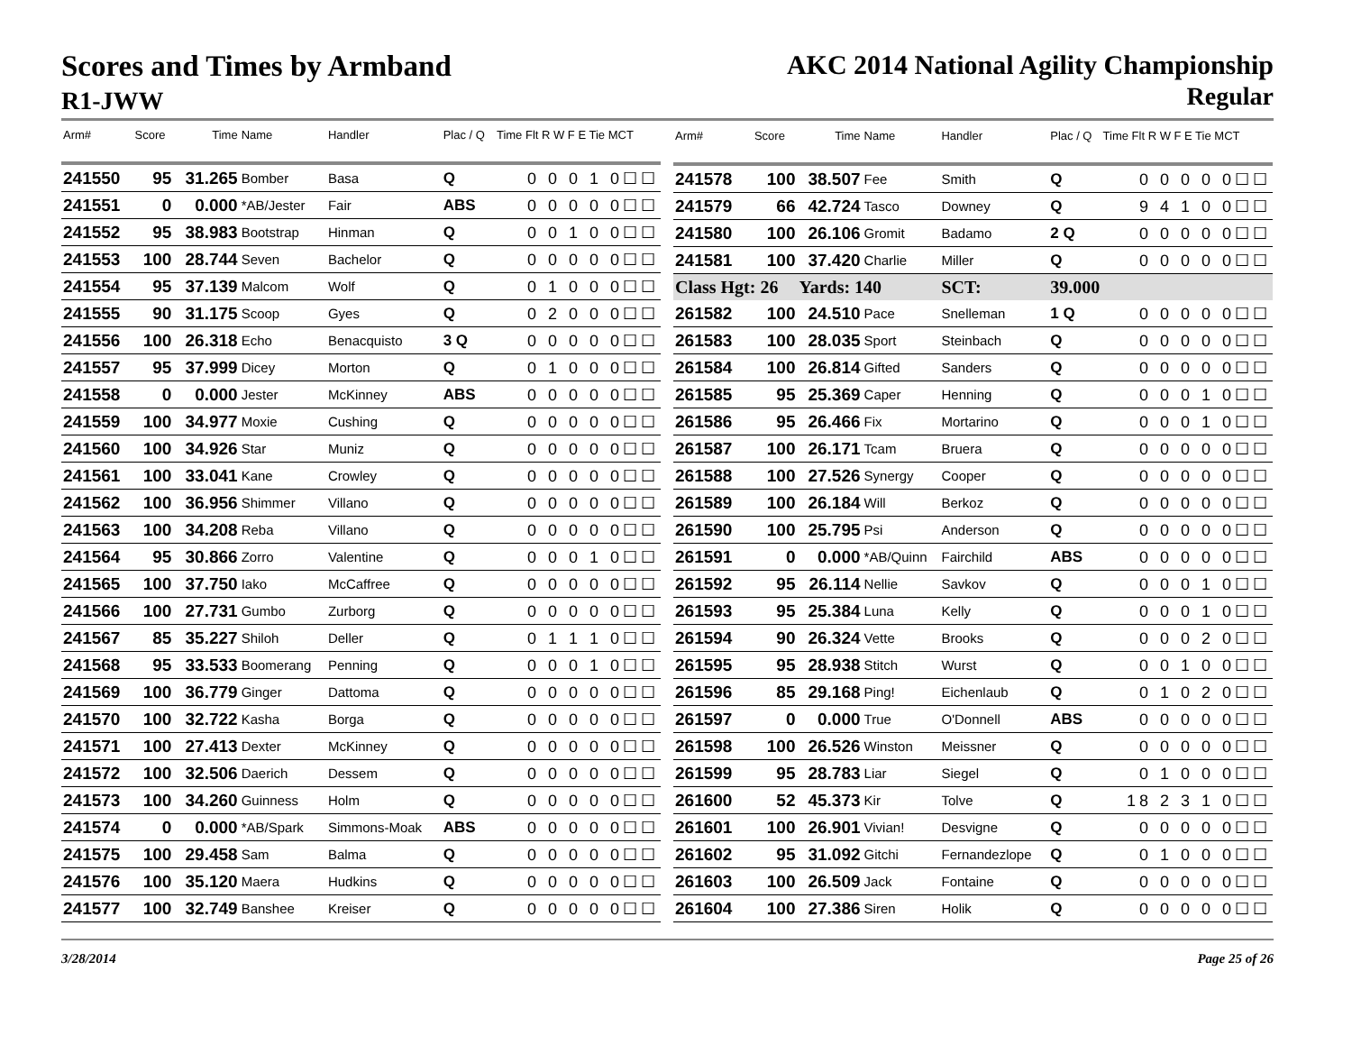Scores and Times by Armband
R1-JWW
AKC 2014 National Agility Championship
Regular
| Arm# | Score | Time | Name | Handler | Plac / Q | Time Flt R W F E Tie MCT |
| --- | --- | --- | --- | --- | --- | --- |
| 241550 | 95 | 31.265 | Bomber | Basa | Q | 0 0 0 1 0☐☐ |
| 241551 | 0 | 0.000 | *AB/Jester | Fair | ABS | 0 0 0 0 0☐☐ |
| 241552 | 95 | 38.983 | Bootstrap | Hinman | Q | 0 0 1 0 0☐☐ |
| 241553 | 100 | 28.744 | Seven | Bachelor | Q | 0 0 0 0 0☐☐ |
| 241554 | 95 | 37.139 | Malcom | Wolf | Q | 0 1 0 0 0☐☐ |
| 241555 | 90 | 31.175 | Scoop | Gyes | Q | 0 2 0 0 0☐☐ |
| 241556 | 100 | 26.318 | Echo | Benacquisto | 3 Q | 0 0 0 0 0☐☐ |
| 241557 | 95 | 37.999 | Dicey | Morton | Q | 0 1 0 0 0☐☐ |
| 241558 | 0 | 0.000 | Jester | McKinney | ABS | 0 0 0 0 0☐☐ |
| 241559 | 100 | 34.977 | Moxie | Cushing | Q | 0 0 0 0 0☐☐ |
| 241560 | 100 | 34.926 | Star | Muniz | Q | 0 0 0 0 0☐☐ |
| 241561 | 100 | 33.041 | Kane | Crowley | Q | 0 0 0 0 0☐☐ |
| 241562 | 100 | 36.956 | Shimmer | Villano | Q | 0 0 0 0 0☐☐ |
| 241563 | 100 | 34.208 | Reba | Villano | Q | 0 0 0 0 0☐☐ |
| 241564 | 95 | 30.866 | Zorro | Valentine | Q | 0 0 0 1 0☐☐ |
| 241565 | 100 | 37.750 | Iako | McCaffree | Q | 0 0 0 0 0☐☐ |
| 241566 | 100 | 27.731 | Gumbo | Zurborg | Q | 0 0 0 0 0☐☐ |
| 241567 | 85 | 35.227 | Shiloh | Deller | Q | 0 1 1 1 0☐☐ |
| 241568 | 95 | 33.533 | Boomerang | Penning | Q | 0 0 0 1 0☐☐ |
| 241569 | 100 | 36.779 | Ginger | Dattoma | Q | 0 0 0 0 0☐☐ |
| 241570 | 100 | 32.722 | Kasha | Borga | Q | 0 0 0 0 0☐☐ |
| 241571 | 100 | 27.413 | Dexter | McKinney | Q | 0 0 0 0 0☐☐ |
| 241572 | 100 | 32.506 | Daerich | Dessem | Q | 0 0 0 0 0☐☐ |
| 241573 | 100 | 34.260 | Guinness | Holm | Q | 0 0 0 0 0☐☐ |
| 241574 | 0 | 0.000 | *AB/Spark | Simmons-Moak | ABS | 0 0 0 0 0☐☐ |
| 241575 | 100 | 29.458 | Sam | Balma | Q | 0 0 0 0 0☐☐ |
| 241576 | 100 | 35.120 | Maera | Hudkins | Q | 0 0 0 0 0☐☐ |
| 241577 | 100 | 32.749 | Banshee | Kreiser | Q | 0 0 0 0 0☐☐ |
| Arm# | Score | Time | Name | Handler | Plac / Q | Time Flt R W F E Tie MCT |
| --- | --- | --- | --- | --- | --- | --- |
| 241578 | 100 | 38.507 | Fee | Smith | Q | 0 0 0 0 0☐☐ |
| 241579 | 66 | 42.724 | Tasco | Downey | Q | 9 4 1 0 0☐☐ |
| 241580 | 100 | 26.106 | Gromit | Badamo | 2 Q | 0 0 0 0 0☐☐ |
| 241581 | 100 | 37.420 | Charlie | Miller | Q | 0 0 0 0 0☐☐ |
| Class Hgt: 26 | | Yards: 140 | | SCT: | 39.000 | |
| 261582 | 100 | 24.510 | Pace | Snelleman | 1 Q | 0 0 0 0 0☐☐ |
| 261583 | 100 | 28.035 | Sport | Steinbach | Q | 0 0 0 0 0☐☐ |
| 261584 | 100 | 26.814 | Gifted | Sanders | Q | 0 0 0 0 0☐☐ |
| 261585 | 95 | 25.369 | Caper | Henning | Q | 0 0 0 1 0☐☐ |
| 261586 | 95 | 26.466 | Fix | Mortarino | Q | 0 0 0 1 0☐☐ |
| 261587 | 100 | 26.171 | Tcam | Bruera | Q | 0 0 0 0 0☐☐ |
| 261588 | 100 | 27.526 | Synergy | Cooper | Q | 0 0 0 0 0☐☐ |
| 261589 | 100 | 26.184 | Will | Berkoz | Q | 0 0 0 0 0☐☐ |
| 261590 | 100 | 25.795 | Psi | Anderson | Q | 0 0 0 0 0☐☐ |
| 261591 | 0 | 0.000 | *AB/Quinn | Fairchild | ABS | 0 0 0 0 0☐☐ |
| 261592 | 95 | 26.114 | Nellie | Savkov | Q | 0 0 0 1 0☐☐ |
| 261593 | 95 | 25.384 | Luna | Kelly | Q | 0 0 0 1 0☐☐ |
| 261594 | 90 | 26.324 | Vette | Brooks | Q | 0 0 0 2 0☐☐ |
| 261595 | 95 | 28.938 | Stitch | Wurst | Q | 0 0 1 0 0☐☐ |
| 261596 | 85 | 29.168 | Ping! | Eichenlaub | Q | 0 1 0 2 0☐☐ |
| 261597 | 0 | 0.000 | True | O'Donnell | ABS | 0 0 0 0 0☐☐ |
| 261598 | 100 | 26.526 | Winston | Meissner | Q | 0 0 0 0 0☐☐ |
| 261599 | 95 | 28.783 | Liar | Siegel | Q | 0 1 0 0 0☐☐ |
| 261600 | 52 | 45.373 | Kir | Tolve | Q | 18 2 3 1 0☐☐ |
| 261601 | 100 | 26.901 | Vivian! | Desvigne | Q | 0 0 0 0 0☐☐ |
| 261602 | 95 | 31.092 | Gitchi | Fernandezlope | Q | 0 1 0 0 0☐☐ |
| 261603 | 100 | 26.509 | Jack | Fontaine | Q | 0 0 0 0 0☐☐ |
| 261604 | 100 | 27.386 | Siren | Holik | Q | 0 0 0 0 0☐☐ |
3/28/2014 Page 25 of 26